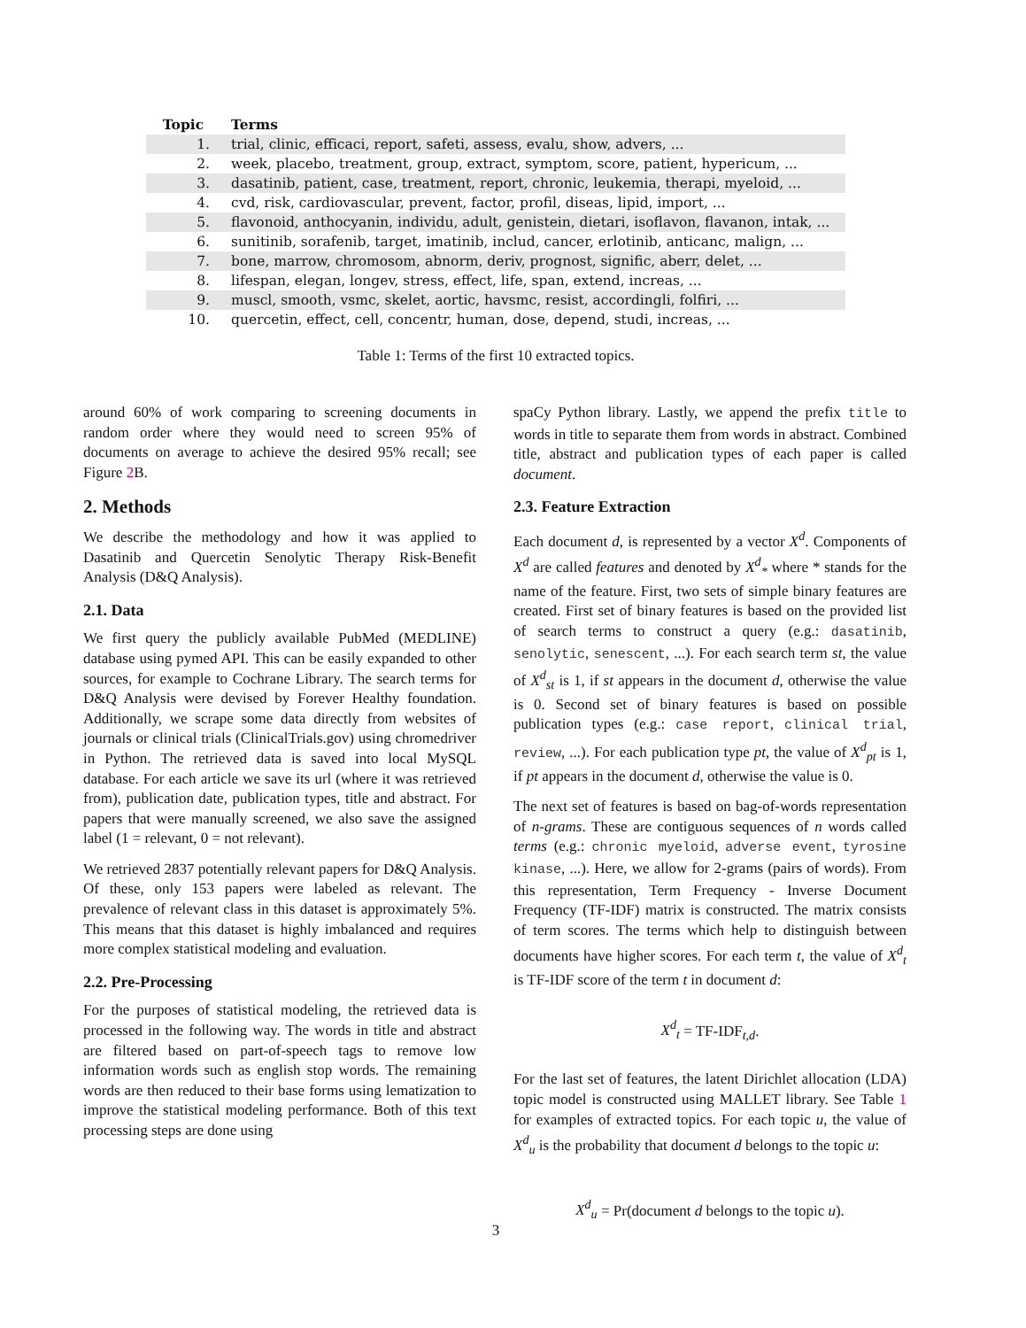| Topic | Terms |
| --- | --- |
| 1. | trial, clinic, efficaci, report, safeti, assess, evalu, show, advers, ... |
| 2. | week, placebo, treatment, group, extract, symptom, score, patient, hypericum, ... |
| 3. | dasatinib, patient, case, treatment, report, chronic, leukemia, therapi, myeloid, ... |
| 4. | cvd, risk, cardiovascular, prevent, factor, profil, diseas, lipid, import, ... |
| 5. | flavonoid, anthocyanin, individu, adult, genistein, dietari, isoflavon, flavanon, intak, ... |
| 6. | sunitinib, sorafenib, target, imatinib, includ, cancer, erlotinib, anticanc, malign, ... |
| 7. | bone, marrow, chromosom, abnorm, deriv, prognost, signific, aberr, delet, ... |
| 8. | lifespan, elegan, longev, stress, effect, life, span, extend, increas, ... |
| 9. | muscl, smooth, vsmc, skelet, aortic, havsmc, resist, accordingli, folfiri, ... |
| 10. | quercetin, effect, cell, concentr, human, dose, depend, studi, increas, ... |
Table 1: Terms of the first 10 extracted topics.
around 60% of work comparing to screening documents in random order where they would need to screen 95% of documents on average to achieve the desired 95% recall; see Figure 2 B.
2. Methods
We describe the methodology and how it was applied to Dasatinib and Quercetin Senolytic Therapy Risk-Benefit Analysis (D&Q Analysis).
2.1. Data
We first query the publicly available PubMed (MEDLINE) database using pymed API. This can be easily expanded to other sources, for example to Cochrane Library. The search terms for D&Q Analysis were devised by Forever Healthy foundation. Additionally, we scrape some data directly from websites of journals or clinical trials (ClinicalTrials.gov) using chromedriver in Python. The retrieved data is saved into local MySQL database. For each article we save its url (where it was retrieved from), publication date, publication types, title and abstract. For papers that were manually screened, we also save the assigned label (1 = relevant, 0 = not relevant).
We retrieved 2837 potentially relevant papers for D&Q Analysis. Of these, only 153 papers were labeled as relevant. The prevalence of relevant class in this dataset is approximately 5%. This means that this dataset is highly imbalanced and requires more complex statistical modeling and evaluation.
2.2. Pre-Processing
For the purposes of statistical modeling, the retrieved data is processed in the following way. The words in title and abstract are filtered based on part-of-speech tags to remove low information words such as english stop words. The remaining words are then reduced to their base forms using lematization to improve the statistical modeling performance. Both of this text processing steps are done using
spaCy Python library. Lastly, we append the prefix title to words in title to separate them from words in abstract. Combined title, abstract and publication types of each paper is called document.
2.3. Feature Extraction
Each document d, is represented by a vector X<sup>d</sup>. Components of X<sup>d</sup> are called features and denoted by X<sup>d</sup><sub>*</sub> where * stands for the name of the feature. First, two sets of simple binary features are created. First set of binary features is based on the provided list of search terms to construct a query (e.g.: dasatinib, senolytic, senescent, ...). For each search term st, the value of X<sup>d</sup><sub>st</sub> is 1, if st appears in the document d, otherwise the value is 0. Second set of binary features is based on possible publication types (e.g.: case report, clinical trial, review, ...). For each publication type pt, the value of X<sup>d</sup><sub>pt</sub> is 1, if pt appears in the document d, otherwise the value is 0.
The next set of features is based on bag-of-words representation of n-grams. These are contiguous sequences of n words called terms (e.g.: chronic myeloid, adverse event, tyrosine kinase, ...). Here, we allow for 2-grams (pairs of words). From this representation, Term Frequency - Inverse Document Frequency (TF-IDF) matrix is constructed. The matrix consists of term scores. The terms which help to distinguish between documents have higher scores. For each term t, the value of X<sup>d</sup><sub>t</sub> is TF-IDF score of the term t in document d:
X<sup>d</sup><sub>t</sub> = TF-IDF<sub>t,d</sub>.
For the last set of features, the latent Dirichlet allocation (LDA) topic model is constructed using MALLET library. See Table 1 for examples of extracted topics. For each topic u, the value of X<sup>d</sup><sub>u</sub> is the probability that document d belongs to the topic u:
X<sup>d</sup><sub>u</sub> = Pr(document d belongs to the topic u).
3